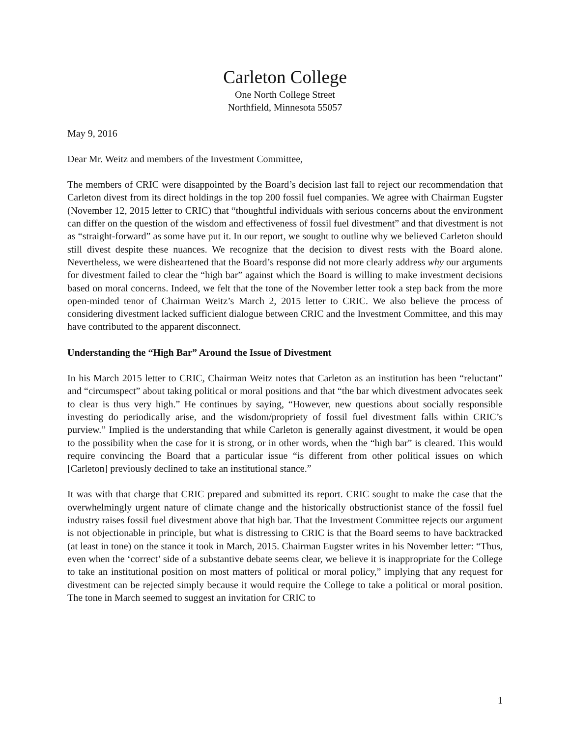Carleton College
One North College Street
Northfield, Minnesota 55057
May 9, 2016
Dear Mr. Weitz and members of the Investment Committee,
The members of CRIC were disappointed by the Board’s decision last fall to reject our recommendation that Carleton divest from its direct holdings in the top 200 fossil fuel companies. We agree with Chairman Eugster (November 12, 2015 letter to CRIC) that “thoughtful individuals with serious concerns about the environment can differ on the question of the wisdom and effectiveness of fossil fuel divestment” and that divestment is not as “straight-forward” as some have put it. In our report, we sought to outline why we believed Carleton should still divest despite these nuances. We recognize that the decision to divest rests with the Board alone. Nevertheless, we were disheartened that the Board’s response did not more clearly address why our arguments for divestment failed to clear the “high bar” against which the Board is willing to make investment decisions based on moral concerns. Indeed, we felt that the tone of the November letter took a step back from the more open-minded tenor of Chairman Weitz’s March 2, 2015 letter to CRIC. We also believe the process of considering divestment lacked sufficient dialogue between CRIC and the Investment Committee, and this may have contributed to the apparent disconnect.
Understanding the “High Bar” Around the Issue of Divestment
In his March 2015 letter to CRIC, Chairman Weitz notes that Carleton as an institution has been “reluctant” and “circumspect” about taking political or moral positions and that “the bar which divestment advocates seek to clear is thus very high.” He continues by saying, “However, new questions about socially responsible investing do periodically arise, and the wisdom/propriety of fossil fuel divestment falls within CRIC’s purview.” Implied is the understanding that while Carleton is generally against divestment, it would be open to the possibility when the case for it is strong, or in other words, when the “high bar” is cleared. This would require convincing the Board that a particular issue “is different from other political issues on which [Carleton] previously declined to take an institutional stance.”
It was with that charge that CRIC prepared and submitted its report. CRIC sought to make the case that the overwhelmingly urgent nature of climate change and the historically obstructionist stance of the fossil fuel industry raises fossil fuel divestment above that high bar. That the Investment Committee rejects our argument is not objectionable in principle, but what is distressing to CRIC is that the Board seems to have backtracked (at least in tone) on the stance it took in March, 2015. Chairman Eugster writes in his November letter: “Thus, even when the ‘correct’ side of a substantive debate seems clear, we believe it is inappropriate for the College to take an institutional position on most matters of political or moral policy,” implying that any request for divestment can be rejected simply because it would require the College to take a political or moral position. The tone in March seemed to suggest an invitation for CRIC to
1